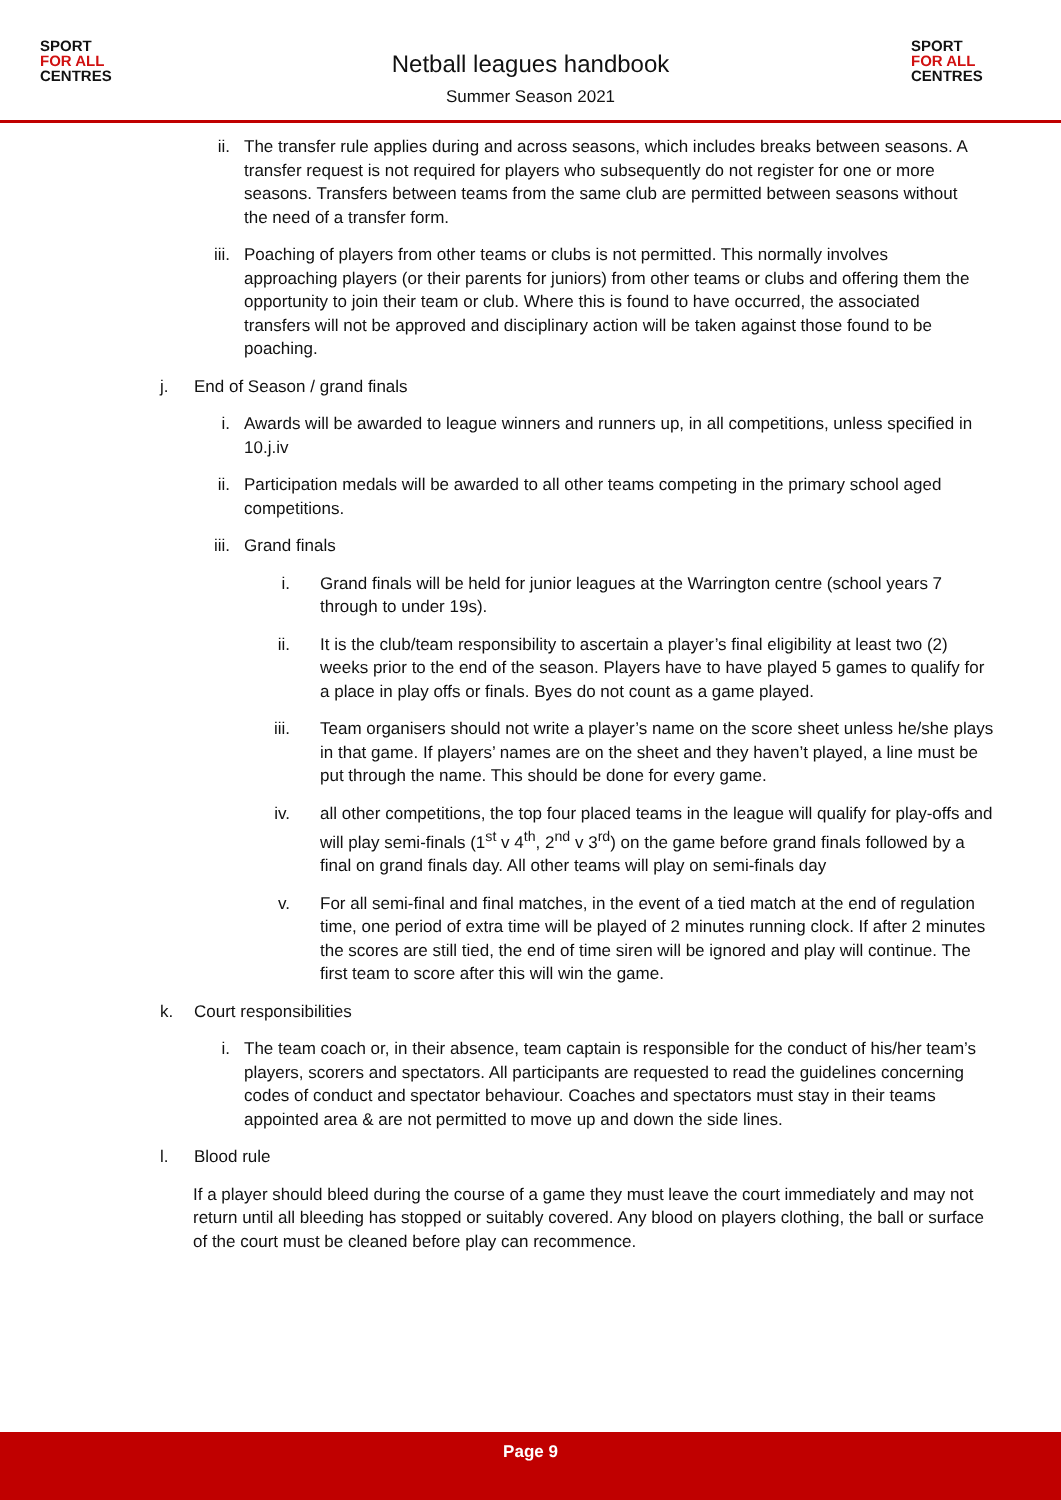SPORT
FOR ALL
CENTRES
Netball leagues handbook
Summer Season 2021
SPORT
FOR ALL
CENTRES
ii. The transfer rule applies during and across seasons, which includes breaks between seasons. A transfer request is not required for players who subsequently do not register for one or more seasons. Transfers between teams from the same club are permitted between seasons without the need of a transfer form.
iii. Poaching of players from other teams or clubs is not permitted. This normally involves approaching players (or their parents for juniors) from other teams or clubs and offering them the opportunity to join their team or club. Where this is found to have occurred, the associated transfers will not be approved and disciplinary action will be taken against those found to be poaching.
j.
End of Season / grand finals
i. Awards will be awarded to league winners and runners up, in all competitions, unless specified in 10.j.iv
ii. Participation medals will be awarded to all other teams competing in the primary school aged competitions.
iii. Grand finals
i. Grand finals will be held for junior leagues at the Warrington centre (school years 7 through to under 19s).
ii. It is the club/team responsibility to ascertain a player’s final eligibility at least two (2) weeks prior to the end of the season. Players have to have played 5 games to qualify for a place in play offs or finals. Byes do not count as a game played.
iii. Team organisers should not write a player’s name on the score sheet unless he/she plays in that game. If players’ names are on the sheet and they haven’t played, a line must be put through the name. This should be done for every game.
iv. all other competitions, the top four placed teams in the league will qualify for play-offs and will play semi-finals (1<sup>st</sup> v 4<sup>th</sup>, 2<sup>nd</sup> v 3<sup>rd</sup>) on the game before grand finals followed by a final on grand finals day. All other teams will play on semi-finals day
v. For all semi-final and final matches, in the event of a tied match at the end of regulation time, one period of extra time will be played of 2 minutes running clock. If after 2 minutes the scores are still tied, the end of time siren will be ignored and play will continue. The first team to score after this will win the game.
k.
Court responsibilities
i. The team coach or, in their absence, team captain is responsible for the conduct of his/her team’s players, scorers and spectators. All participants are requested to read the guidelines concerning codes of conduct and spectator behaviour. Coaches and spectators must stay in their teams appointed area & are not permitted to move up and down the side lines.
l.
Blood rule
If a player should bleed during the course of a game they must leave the court immediately and may not return until all bleeding has stopped or suitably covered. Any blood on players clothing, the ball or surface of the court must be cleaned before play can recommence.
Page 9